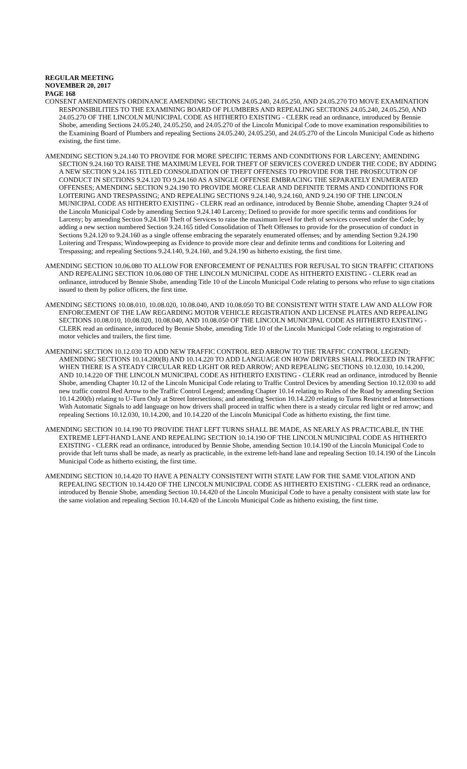REGULAR MEETING
NOVEMBER 20, 2017
PAGE 168
CONSENT AMENDMENTS ORDINANCE AMENDING SECTIONS 24.05.240, 24.05.250, AND 24.05.270 TO MOVE EXAMINATION RESPONSIBILITIES TO THE EXAMINING BOARD OF PLUMBERS AND REPEALING SECTIONS 24.05.240, 24.05.250, AND 24.05.270 OF THE LINCOLN MUNICIPAL CODE AS HITHERTO EXISTING - CLERK read an ordinance, introduced by Bennie Shobe, amending Sections 24.05.240, 24.05.250, and 24.05.270 of the Lincoln Municipal Code to move examination responsibilities to the Examining Board of Plumbers and repealing Sections 24.05.240, 24.05.250, and 24.05.270 of the Lincoln Municipal Code as hitherto existing, the first time.
AMENDING SECTION 9.24.140 TO PROVIDE FOR MORE SPECIFIC TERMS AND CONDITIONS FOR LARCENY; AMENDING SECTION 9.24.160 TO RAISE THE MAXIMUM LEVEL FOR THEFT OF SERVICES COVERED UNDER THE CODE; BY ADDING A NEW SECTION 9.24.165 TITLED CONSOLIDATION OF THEFT OFFENSES TO PROVIDE FOR THE PROSECUTION OF CONDUCT IN SECTIONS 9.24.120 TO 9.24.160 AS A SINGLE OFFENSE EMBRACING THE SEPARATELY ENUMERATED OFFENSES; AMENDING SECTION 9.24.190 TO PROVIDE MORE CLEAR AND DEFINITE TERMS AND CONDITIONS FOR LOITERING AND TRESPASSING; AND REPEALING SECTIONS 9.24.140, 9.24.160, AND 9.24.190 OF THE LINCOLN MUNICIPAL CODE AS HITHERTO EXISTING - CLERK read an ordinance, introduced by Bennie Shobe, amending Chapter 9.24 of the Lincoln Municipal Code by amending Section 9.24.140 Larceny; Defined to provide for more specific terms and conditions for Larceny; by amending Section 9.24.160 Theft of Services to raise the maximum level for theft of services covered under the Code; by adding a new section numbered Section 9.24.165 titled Consolidation of Theft Offenses to provide for the prosecution of conduct in Sections 9.24.120 to 9.24.160 as a single offense embracing the separately enumerated offenses; and by amending Section 9.24.190 Loitering and Trespass; Windowpeeping as Evidence to provide more clear and definite terms and conditions for Loitering and Trespassing; and repealing Sections 9.24.140, 9.24.160, and 9.24.190 as hitherto existing, the first time.
AMENDING SECTION 10.06.080 TO ALLOW FOR ENFORCEMENT OF PENALTIES FOR REFUSAL TO SIGN TRAFFIC CITATIONS AND REPEALING SECTION 10.06.080 OF THE LINCOLN MUNICIPAL CODE AS HITHERTO EXISTING - CLERK read an ordinance, introduced by Bennie Shobe, amending Title 10 of the Lincoln Municipal Code relating to persons who refuse to sign citations issued to them by police officers, the first time.
AMENDING SECTIONS 10.08.010, 10.08.020, 10.08.040, AND 10.08.050 TO BE CONSISTENT WITH STATE LAW AND ALLOW FOR ENFORCEMENT OF THE LAW REGARDING MOTOR VEHICLE REGISTRATION AND LICENSE PLATES AND REPEALING SECTIONS 10.08.010, 10.08.020, 10.08.040, AND 10.08.050 OF THE LINCOLN MUNICIPAL CODE AS HITHERTO EXISTING - CLERK read an ordinance, introduced by Bennie Shobe, amending Title 10 of the Lincoln Municipal Code relating to registration of motor vehicles and trailers, the first time.
AMENDING SECTION 10.12.030 TO ADD NEW TRAFFIC CONTROL RED ARROW TO THE TRAFFIC CONTROL LEGEND; AMENDING SECTIONS 10.14.200(B) AND 10.14.220 TO ADD LANGUAGE ON HOW DRIVERS SHALL PROCEED IN TRAFFIC WHEN THERE IS A STEADY CIRCULAR RED LIGHT OR RED ARROW; AND REPEALING SECTIONS 10.12.030, 10.14.200, AND 10.14.220 OF THE LINCOLN MUNICIPAL CODE AS HITHERTO EXISTING - CLERK read an ordinance, introduced by Bennie Shobe, amending Chapter 10.12 of the Lincoln Municipal Code relating to Traffic Control Devices by amending Section 10.12.030 to add new traffic control Red Arrow to the Traffic Control Legend; amending Chapter 10.14 relating to Rules of the Road by amending Section 10.14.200(b) relating to U-Turn Only at Street Intersections; and amending Section 10.14.220 relating to Turns Restricted at Intersections With Automatic Signals to add language on how drivers shall proceed in traffic when there is a steady circular red light or red arrow; and repealing Sections 10.12.030, 10.14.200, and 10.14.220 of the Lincoln Municipal Code as hitherto existing, the first time.
AMENDING SECTION 10.14.190 TO PROVIDE THAT LEFT TURNS SHALL BE MADE, AS NEARLY AS PRACTICABLE, IN THE EXTREME LEFT-HAND LANE AND REPEALING SECTION 10.14.190 OF THE LINCOLN MUNICIPAL CODE AS HITHERTO EXISTING - CLERK read an ordinance, introduced by Bennie Shobe, amending Section 10.14.190 of the Lincoln Municipal Code to provide that left turns shall be made, as nearly as practicable, in the extreme left-hand lane and repealing Section 10.14.190 of the Lincoln Municipal Code as hitherto existing, the first time.
AMENDING SECTION 10.14.420 TO HAVE A PENALTY CONSISTENT WITH STATE LAW FOR THE SAME VIOLATION AND REPEALING SECTION 10.14.420 OF THE LINCOLN MUNICIPAL CODE AS HITHERTO EXISTING - CLERK read an ordinance, introduced by Bennie Shobe, amending Section 10.14.420 of the Lincoln Municipal Code to have a penalty consistent with state law for the same violation and repealing Section 10.14.420 of the Lincoln Municipal Code as hitherto existing, the first time.